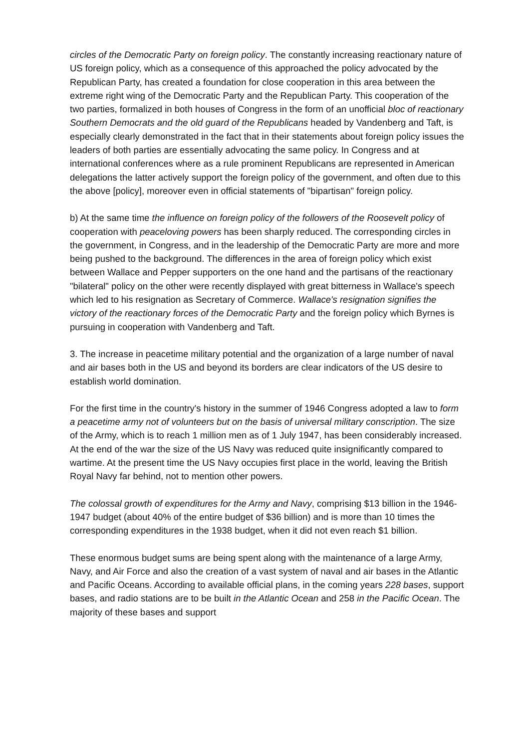circles of the Democratic Party on foreign policy. The constantly increasing reactionary nature of US foreign policy, which as a consequence of this approached the policy advocated by the Republican Party, has created a foundation for close cooperation in this area between the extreme right wing of the Democratic Party and the Republican Party. This cooperation of the two parties, formalized in both houses of Congress in the form of an unofficial bloc of reactionary Southern Democrats and the old guard of the Republicans headed by Vandenberg and Taft, is especially clearly demonstrated in the fact that in their statements about foreign policy issues the leaders of both parties are essentially advocating the same policy. In Congress and at international conferences where as a rule prominent Republicans are represented in American delegations the latter actively support the foreign policy of the government, and often due to this the above [policy], moreover even in official statements of "bipartisan" foreign policy.
b) At the same time the influence on foreign policy of the followers of the Roosevelt policy of cooperation with peaceloving powers has been sharply reduced. The corresponding circles in the government, in Congress, and in the leadership of the Democratic Party are more and more being pushed to the background. The differences in the area of foreign policy which exist between Wallace and Pepper supporters on the one hand and the partisans of the reactionary "bilateral" policy on the other were recently displayed with great bitterness in Wallace's speech which led to his resignation as Secretary of Commerce. Wallace's resignation signifies the victory of the reactionary forces of the Democratic Party and the foreign policy which Byrnes is pursuing in cooperation with Vandenberg and Taft.
3. The increase in peacetime military potential and the organization of a large number of naval and air bases both in the US and beyond its borders are clear indicators of the US desire to establish world domination.
For the first time in the country's history in the summer of 1946 Congress adopted a law to form a peacetime army not of volunteers but on the basis of universal military conscription. The size of the Army, which is to reach 1 million men as of 1 July 1947, has been considerably increased. At the end of the war the size of the US Navy was reduced quite insignificantly compared to wartime. At the present time the US Navy occupies first place in the world, leaving the British Royal Navy far behind, not to mention other powers.
The colossal growth of expenditures for the Army and Navy, comprising $13 billion in the 1946-1947 budget (about 40% of the entire budget of $36 billion) and is more than 10 times the corresponding expenditures in the 1938 budget, when it did not even reach $1 billion.
These enormous budget sums are being spent along with the maintenance of a large Army, Navy, and Air Force and also the creation of a vast system of naval and air bases in the Atlantic and Pacific Oceans. According to available official plans, in the coming years 228 bases, support bases, and radio stations are to be built in the Atlantic Ocean and 258 in the Pacific Ocean. The majority of these bases and support